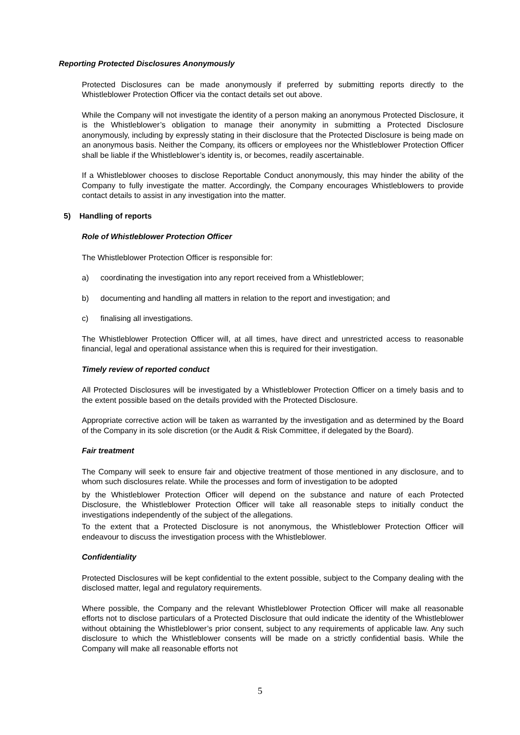Reporting Protected Disclosures Anonymously
Protected Disclosures can be made anonymously if preferred by submitting reports directly to the Whistleblower Protection Officer via the contact details set out above.
While the Company will not investigate the identity of a person making an anonymous Protected Disclosure, it is the Whistleblower’s obligation to manage their anonymity in submitting a Protected Disclosure anonymously, including by expressly stating in their disclosure that the Protected Disclosure is being made on an anonymous basis. Neither the Company, its officers or employees nor the Whistleblower Protection Officer shall be liable if the Whistleblower’s identity is, or becomes, readily ascertainable.
If a Whistleblower chooses to disclose Reportable Conduct anonymously, this may hinder the ability of the Company to fully investigate the matter. Accordingly, the Company encourages Whistleblowers to provide contact details to assist in any investigation into the matter.
5) Handling of reports
Role of Whistleblower Protection Officer
The Whistleblower Protection Officer is responsible for:
a) coordinating the investigation into any report received from a Whistleblower;
b) documenting and handling all matters in relation to the report and investigation; and
c) finalising all investigations.
The Whistleblower Protection Officer will, at all times, have direct and unrestricted access to reasonable financial, legal and operational assistance when this is required for their investigation.
Timely review of reported conduct
All Protected Disclosures will be investigated by a Whistleblower Protection Officer on a timely basis and to the extent possible based on the details provided with the Protected Disclosure.
Appropriate corrective action will be taken as warranted by the investigation and as determined by the Board of the Company in its sole discretion (or the Audit & Risk Committee, if delegated by the Board).
Fair treatment
The Company will seek to ensure fair and objective treatment of those mentioned in any disclosure, and to whom such disclosures relate. While the processes and form of investigation to be adopted
by the Whistleblower Protection Officer will depend on the substance and nature of each Protected Disclosure, the Whistleblower Protection Officer will take all reasonable steps to initially conduct the investigations independently of the subject of the allegations.
To the extent that a Protected Disclosure is not anonymous, the Whistleblower Protection Officer will endeavour to discuss the investigation process with the Whistleblower.
Confidentiality
Protected Disclosures will be kept confidential to the extent possible, subject to the Company dealing with the disclosed matter, legal and regulatory requirements.
Where possible, the Company and the relevant Whistleblower Protection Officer will make all reasonable efforts not to disclose particulars of a Protected Disclosure that ould indicate the identity of the Whistleblower without obtaining the Whistleblower’s prior consent, subject to any requirements of applicable law. Any such disclosure to which the Whistleblower consents will be made on a strictly confidential basis. While the Company will make all reasonable efforts not
5